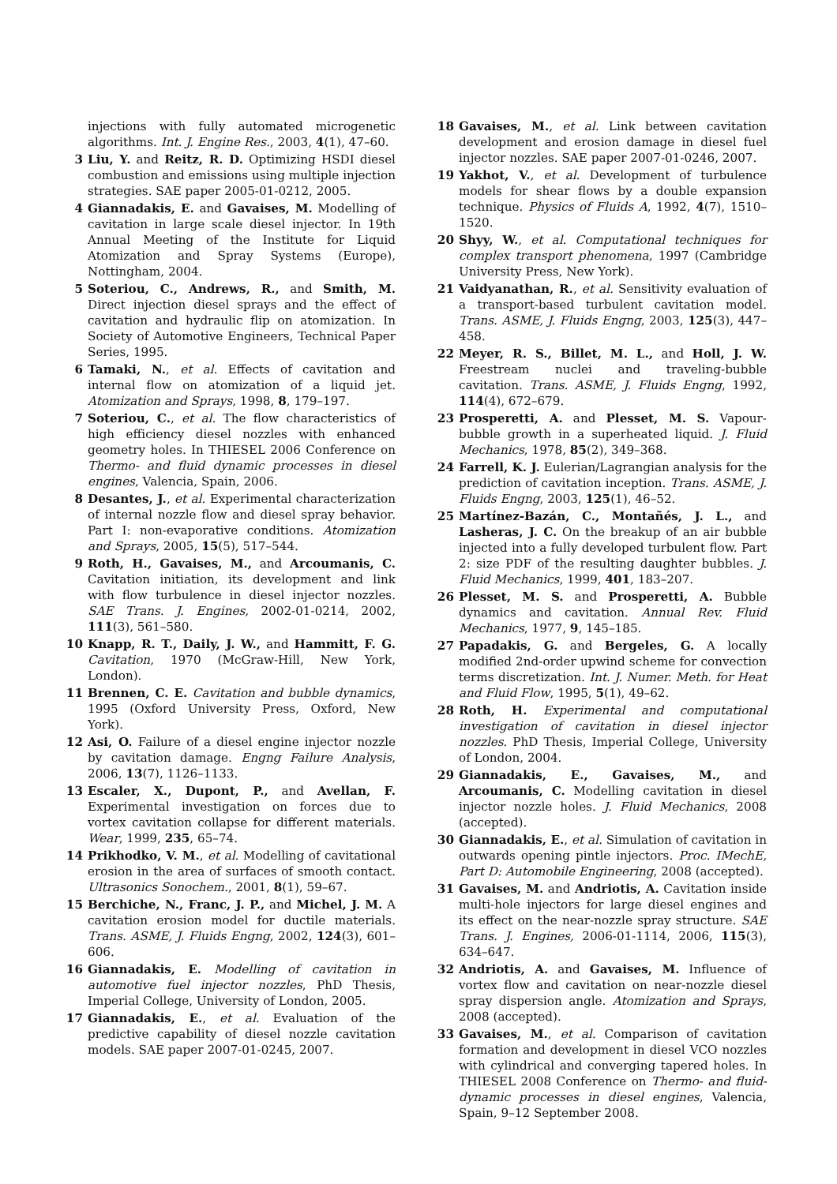injections with fully automated microgenetic algorithms. Int. J. Engine Res., 2003, 4(1), 47–60.
3 Liu, Y. and Reitz, R. D. Optimizing HSDI diesel combustion and emissions using multiple injection strategies. SAE paper 2005-01-0212, 2005.
4 Giannadakis, E. and Gavaises, M. Modelling of cavitation in large scale diesel injector. In 19th Annual Meeting of the Institute for Liquid Atomization and Spray Systems (Europe), Nottingham, 2004.
5 Soteriou, C., Andrews, R., and Smith, M. Direct injection diesel sprays and the effect of cavitation and hydraulic flip on atomization. In Society of Automotive Engineers, Technical Paper Series, 1995.
6 Tamaki, N., et al. Effects of cavitation and internal flow on atomization of a liquid jet. Atomization and Sprays, 1998, 8, 179–197.
7 Soteriou, C., et al. The flow characteristics of high efficiency diesel nozzles with enhanced geometry holes. In THIESEL 2006 Conference on Thermo- and fluid dynamic processes in diesel engines, Valencia, Spain, 2006.
8 Desantes, J., et al. Experimental characterization of internal nozzle flow and diesel spray behavior. Part I: non-evaporative conditions. Atomization and Sprays, 2005, 15(5), 517–544.
9 Roth, H., Gavaises, M., and Arcoumanis, C. Cavitation initiation, its development and link with flow turbulence in diesel injector nozzles. SAE Trans. J. Engines, 2002-01-0214, 2002, 111(3), 561–580.
10 Knapp, R. T., Daily, J. W., and Hammitt, F. G. Cavitation, 1970 (McGraw-Hill, New York, London).
11 Brennen, C. E. Cavitation and bubble dynamics, 1995 (Oxford University Press, Oxford, New York).
12 Asi, O. Failure of a diesel engine injector nozzle by cavitation damage. Engng Failure Analysis, 2006, 13(7), 1126–1133.
13 Escaler, X., Dupont, P., and Avellan, F. Experimental investigation on forces due to vortex cavitation collapse for different materials. Wear, 1999, 235, 65–74.
14 Prikhodko, V. M., et al. Modelling of cavitational erosion in the area of surfaces of smooth contact. Ultrasonics Sonochem., 2001, 8(1), 59–67.
15 Berchiche, N., Franc, J. P., and Michel, J. M. A cavitation erosion model for ductile materials. Trans. ASME, J. Fluids Engng, 2002, 124(3), 601–606.
16 Giannadakis, E. Modelling of cavitation in automotive fuel injector nozzles, PhD Thesis, Imperial College, University of London, 2005.
17 Giannadakis, E., et al. Evaluation of the predictive capability of diesel nozzle cavitation models. SAE paper 2007-01-0245, 2007.
18 Gavaises, M., et al. Link between cavitation development and erosion damage in diesel fuel injector nozzles. SAE paper 2007-01-0246, 2007.
19 Yakhot, V., et al. Development of turbulence models for shear flows by a double expansion technique. Physics of Fluids A, 1992, 4(7), 1510–1520.
20 Shyy, W., et al. Computational techniques for complex transport phenomena, 1997 (Cambridge University Press, New York).
21 Vaidyanathan, R., et al. Sensitivity evaluation of a transport-based turbulent cavitation model. Trans. ASME, J. Fluids Engng, 2003, 125(3), 447–458.
22 Meyer, R. S., Billet, M. L., and Holl, J. W. Freestream nuclei and traveling-bubble cavitation. Trans. ASME, J. Fluids Engng, 1992, 114(4), 672–679.
23 Prosperetti, A. and Plesset, M. S. Vapour-bubble growth in a superheated liquid. J. Fluid Mechanics, 1978, 85(2), 349–368.
24 Farrell, K. J. Eulerian/Lagrangian analysis for the prediction of cavitation inception. Trans. ASME, J. Fluids Engng, 2003, 125(1), 46–52.
25 Martínez-Bazán, C., Montañés, J. L., and Lasheras, J. C. On the breakup of an air bubble injected into a fully developed turbulent flow. Part 2: size PDF of the resulting daughter bubbles. J. Fluid Mechanics, 1999, 401, 183–207.
26 Plesset, M. S. and Prosperetti, A. Bubble dynamics and cavitation. Annual Rev. Fluid Mechanics, 1977, 9, 145–185.
27 Papadakis, G. and Bergeles, G. A locally modified 2nd-order upwind scheme for convection terms discretization. Int. J. Numer. Meth. for Heat and Fluid Flow, 1995, 5(1), 49–62.
28 Roth, H. Experimental and computational investigation of cavitation in diesel injector nozzles. PhD Thesis, Imperial College, University of London, 2004.
29 Giannadakis, E., Gavaises, M., and Arcoumanis, C. Modelling cavitation in diesel injector nozzle holes. J. Fluid Mechanics, 2008 (accepted).
30 Giannadakis, E., et al. Simulation of cavitation in outwards opening pintle injectors. Proc. IMechE, Part D: Automobile Engineering, 2008 (accepted).
31 Gavaises, M. and Andriotis, A. Cavitation inside multi-hole injectors for large diesel engines and its effect on the near-nozzle spray structure. SAE Trans. J. Engines, 2006-01-1114, 2006, 115(3), 634–647.
32 Andriotis, A. and Gavaises, M. Influence of vortex flow and cavitation on near-nozzle diesel spray dispersion angle. Atomization and Sprays, 2008 (accepted).
33 Gavaises, M., et al. Comparison of cavitation formation and development in diesel VCO nozzles with cylindrical and converging tapered holes. In THIESEL 2008 Conference on Thermo- and fluid-dynamic processes in diesel engines, Valencia, Spain, 9–12 September 2008.